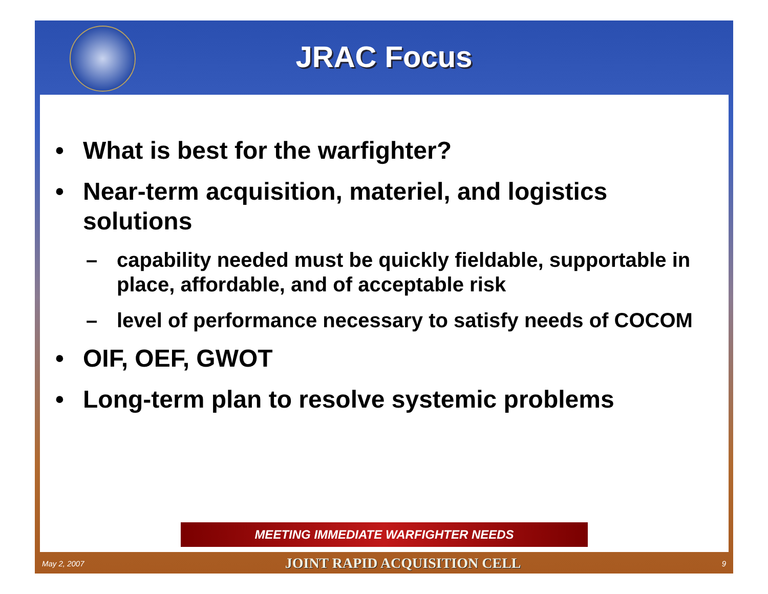JRAC Focus
• What is best for the warfighter?
• Near-term acquisition, materiel, and logistics solutions
– capability needed must be quickly fieldable, supportable in place, affordable, and of acceptable risk
– level of performance necessary to satisfy needs of COCOM
• OIF, OEF, GWOT
• Long-term plan to resolve systemic problems
MEETING IMMEDIATE WARFIGHTER NEEDS
May 2, 2007 JOINT RAPID ACQUISITION CELL 9